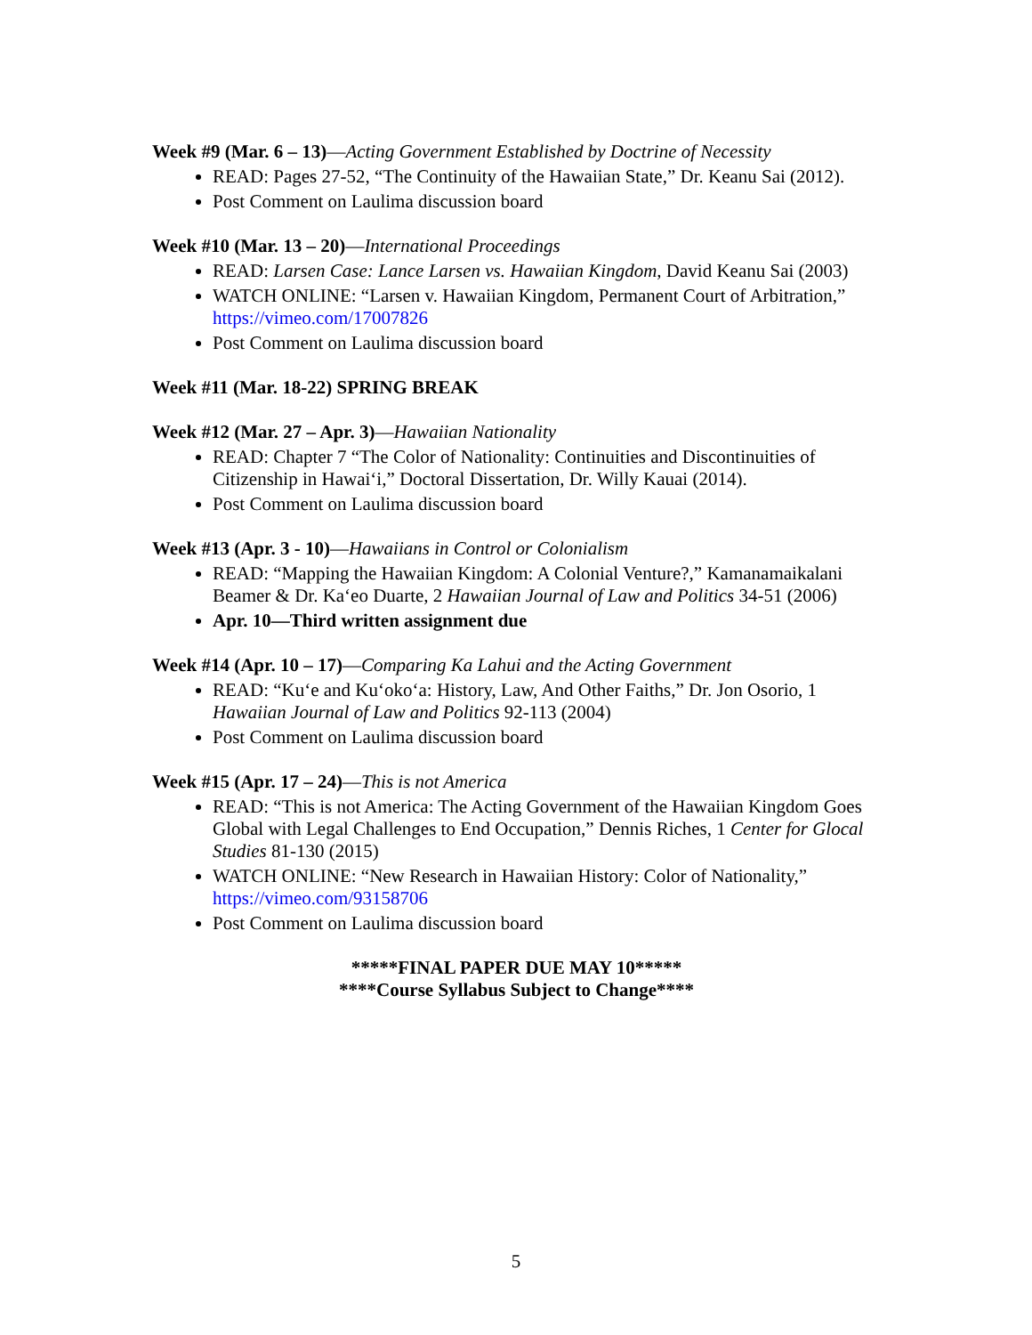Week #9 (Mar. 6 – 13)—Acting Government Established by Doctrine of Necessity
READ: Pages 27-52, “The Continuity of the Hawaiian State,” Dr. Keanu Sai (2012).
Post Comment on Laulima discussion board
Week #10 (Mar. 13 – 20)—International Proceedings
READ: Larsen Case: Lance Larsen vs. Hawaiian Kingdom, David Keanu Sai (2003)
WATCH ONLINE: “Larsen v. Hawaiian Kingdom, Permanent Court of Arbitration,” https://vimeo.com/17007826
Post Comment on Laulima discussion board
Week #11 (Mar. 18-22) SPRING BREAK
Week #12 (Mar. 27 – Apr. 3)—Hawaiian Nationality
READ: Chapter 7 “The Color of Nationality: Continuities and Discontinuities of Citizenship in Hawai‘i,” Doctoral Dissertation, Dr. Willy Kauai (2014).
Post Comment on Laulima discussion board
Week #13 (Apr. 3 - 10)—Hawaiians in Control or Colonialism
READ: “Mapping the Hawaiian Kingdom: A Colonial Venture?,” Kamanamaikalani Beamer & Dr. Ka‘eo Duarte, 2 Hawaiian Journal of Law and Politics 34-51 (2006)
Apr. 10—Third written assignment due
Week #14 (Apr. 10 – 17)—Comparing Ka Lahui and the Acting Government
READ: “Ku‘e and Ku‘oko‘a: History, Law, And Other Faiths,” Dr. Jon Osorio, 1 Hawaiian Journal of Law and Politics 92-113 (2004)
Post Comment on Laulima discussion board
Week #15 (Apr. 17 – 24)—This is not America
READ: “This is not America: The Acting Government of the Hawaiian Kingdom Goes Global with Legal Challenges to End Occupation,” Dennis Riches, 1 Center for Glocal Studies 81-130 (2015)
WATCH ONLINE: “New Research in Hawaiian History: Color of Nationality,” https://vimeo.com/93158706
Post Comment on Laulima discussion board
*****FINAL PAPER DUE MAY 10*****
****Course Syllabus Subject to Change****
5